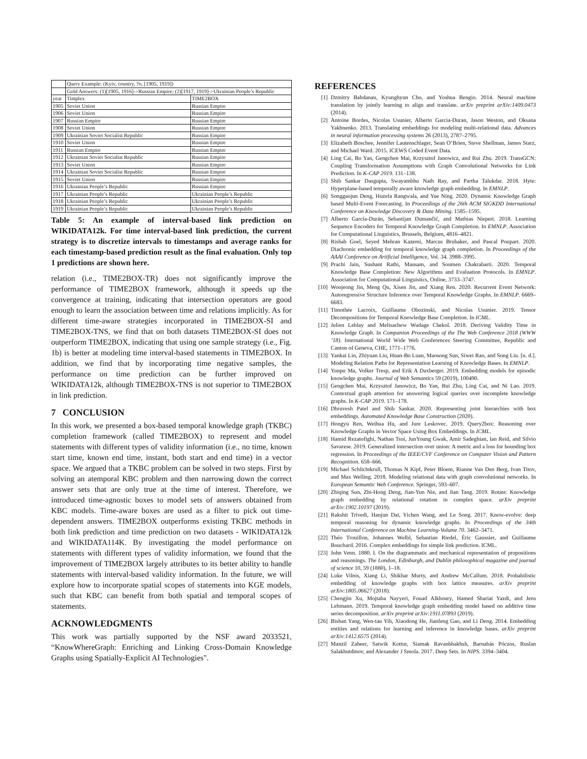| | Query Example: (Kyiv, country, ?o, [1905, 1919]) | |
| | Gold Answers: (1)[1905, 1916]->Russian Empire; (2)[1917, 1919]->Ukrainian People’s Republic | |
| year | Timplex | TIME2BOX |
| 1905 | Soviet Union | Russian Empire |
| 1906 | Soviet Union | Russian Empire |
| 1907 | Russian Empire | Russian Empire |
| 1908 | Soviet Union | Russian Empire |
| 1909 | Ukrainian Soviet Socialist Republic | Russian Empire |
| 1910 | Soviet Union | Russian Empire |
| 1911 | Russian Empire | Russian Empire |
| 1912 | Ukrainian Soviet Socialist Republic | Russian Empire |
| 1913 | Soviet Union | Russian Empire |
| 1914 | Ukrainian Soviet Socialist Republic | Russian Empire |
| 1915 | Soviet Union | Russian Empire |
| 1916 | Ukrainian People’s Republic | Russian Empire |
| 1917 | Ukrainian People’s Republic | Ukrainian People’s Republic |
| 1918 | Ukrainian People’s Republic | Ukrainian People’s Republic |
| 1919 | Ukrainian People’s Republic | Ukrainian People’s Republic |
Table 5: An example of interval-based link prediction on WIKIDATA12k. For time interval-based link prediction, the current strategy is to discretize intervals to timestamps and average ranks for each timestamp-based prediction result as the final evaluation. Only top 1 predictions are shown here.
relation (i.e., TIME2BOX-TR) does not significantly improve the performance of TIME2BOX framework, although it speeds up the convergence at training, indicating that intersection operators are good enough to learn the association between time and relations implicitly. As for different time-aware strategies incorporated in TIME2BOX-SI and TIME2BOX-TNS, we find that on both datasets TIME2BOX-SI does not outperform TIME2BOX, indicating that using one sample strategy (i.e., Fig. 1b) is better at modeling time interval-based statements in TIME2BOX. In addition, we find that by incorporating time negative samples, the performance on time prediction can be further improved on WIKIDATA12k, although TIME2BOX-TNS is not superior to TIME2BOX in link prediction.
7 CONCLUSION
In this work, we presented a box-based temporal knowledge graph (TKBC) completion framework (called TIME2BOX) to represent and model statements with different types of validity information (i.e., no time, known start time, known end time, instant, both start and end time) in a vector space. We argued that a TKBC problem can be solved in two steps. First by solving an atemporal KBC problem and then narrowing down the correct answer sets that are only true at the time of interest. Therefore, we introduced time-agnostic boxes to model sets of answers obtained from KBC models. Time-aware boxes are used as a filter to pick out time-dependent answers. TIME2BOX outperforms existing TKBC methods in both link prediction and time prediction on two datasets - WIKIDATA12k and WIKIDATA114K. By investigating the model performance on statements with different types of validity information, we found that the improvement of TIME2BOX largely attributes to its better ability to handle statements with interval-based validity information. In the future, we will explore how to incorporate spatial scopes of statements into KGE models, such that KBC can benefit from both spatial and temporal scopes of statements.
ACKNOWLEDGMENTS
This work was partially supported by the NSF award 2033521, “KnowWhereGraph: Enriching and Linking Cross-Domain Knowledge Graphs using Spatially-Explicit AI Technologies".
REFERENCES
[1] Dzmitry Bahdanau, Kyunghyun Cho, and Yoshua Bengio. 2014. Neural machine translation by jointly learning to align and translate. arXiv preprint arXiv:1409.0473 (2014).
[2] Antoine Bordes, Nicolas Usunier, Alberto Garcia-Duran, Jason Weston, and Oksana Yakhnenko. 2013. Translating embeddings for modeling multi-relational data. Advances in neural information processing systems 26 (2013), 2787–2795.
[3] Elizabeth Boschee, Jennifer Lautenschlager, Sean O’Brien, Steve Shellman, James Starz, and Michael Ward. 2015. ICEWS Coded Event Data.
[4] Ling Cai, Bo Yan, Gengchen Mai, Krzysztof Janowicz, and Rui Zhu. 2019. TransGCN: Coupling Transformation Assumptions with Graph Convolutional Networks for Link Prediction. In K-CAP 2019. 131–138.
[5] Shib Sankar Dasgupta, Swayambhu Nath Ray, and Partha Talukdar. 2018. Hyte: Hyperplane-based temporally aware knowledge graph embedding. In EMNLP.
[6] Songgaojun Deng, Huzefa Rangwala, and Yue Ning. 2020. Dynamic Knowledge Graph based Multi-Event Forecasting. In Proceedings of the 26th ACM SIGKDD International Conference on Knowledge Discovery & Data Mining. 1585–1595.
[7] Alberto García-Durán, Sebastijan Dumančić, and Mathias Niepert. 2018. Learning Sequence Encoders for Temporal Knowledge Graph Completion. In EMNLP. Association for Computational Linguistics, Brussels, Belgium, 4816–4821.
[8] Rishab Goel, Seyed Mehran Kazemi, Marcus Brubaker, and Pascal Poupart. 2020. Diachronic embedding for temporal knowledge graph completion. In Proceedings of the AAAI Conference on Artificial Intelligence, Vol. 34. 3988–3995.
[9] Prachi Jain, Sushant Rathi, Mausam, and Soumen Chakrabarti. 2020. Temporal Knowledge Base Completion: New Algorithms and Evaluation Protocols. In EMNLP. Association for Computational Linguistics, Online, 3733–3747.
[10] Woojeong Jin, Meng Qu, Xisen Jin, and Xiang Ren. 2020. Recurrent Event Network: Autoregressive Structure Inference over Temporal Knowledge Graphs. In EMNLP. 6669–6683.
[11] Timothée Lacroix, Guillaume Obozinski, and Nicolas Usunier. 2019. Tensor Decompositions for Temporal Knowledge Base Completion. In ICML.
[12] Julien Leblay and Melisachew Wudage Chekol. 2018. Deriving Validity Time in Knowledge Graph. In Companion Proceedings of the The Web Conference 2018 (WWW ’18). International World Wide Web Conferences Steering Committee, Republic and Canton of Geneva, CHE, 1771–1776.
[13] Yankai Lin, Zhiyuan Liu, Huan-Bo Luan, Maosong Sun, Siwei Rao, and Song Liu. [n. d.]. Modeling Relation Paths for Representation Learning of Knowledge Bases. In EMNLP.
[14] Yunpu Ma, Volker Tresp, and Erik A Daxberger. 2019. Embedding models for episodic knowledge graphs. Journal of Web Semantics 59 (2019), 100490.
[15] Gengchen Mai, Krzysztof Janowicz, Bo Yan, Rui Zhu, Ling Cai, and Ni Lao. 2019. Contextual graph attention for answering logical queries over incomplete knowledge graphs. In K-CAP 2019. 171–178.
[16] Dhruvesh Patel and Shib Sankar. 2020. Representing joint hierarchies with box embeddings. Automated Knowledge Base Construction (2020).
[17] Hongyu Ren, Weihua Hu, and Jure Leskovec. 2019. Query2box: Reasoning over Knowledge Graphs in Vector Space Using Box Embeddings. In ICML.
[18] Hamid Rezatofighi, Nathan Tsoi, JunYoung Gwak, Amir Sadeghian, Ian Reid, and Silvio Savarese. 2019. Generalized intersection over union: A metric and a loss for bounding box regression. In Proceedings of the IEEE/CVF Conference on Computer Vision and Pattern Recognition. 658–666.
[19] Michael Schlichtkrull, Thomas N Kipf, Peter Bloem, Rianne Van Den Berg, Ivan Titov, and Max Welling. 2018. Modeling relational data with graph convolutional networks. In European Semantic Web Conference. Springer, 593–607.
[20] Zhiqing Sun, Zhi-Hong Deng, Jian-Yun Nie, and Jian Tang. 2019. Rotate: Knowledge graph embedding by relational rotation in complex space. arXiv preprint arXiv:1902.10197 (2019).
[21] Rakshit Trivedi, Hanjun Dai, Yichen Wang, and Le Song. 2017. Know-evolve: deep temporal reasoning for dynamic knowledge graphs. In Proceedings of the 34th International Conference on Machine Learning-Volume 70. 3462–3471.
[22] Théo Trouillon, Johannes Welbl, Sebastian Riedel, Éric Gaussier, and Guillaume Bouchard. 2016. Complex embeddings for simple link prediction. ICML.
[23] John Venn. 1880. I. On the diagrammatic and mechanical representation of propositions and reasonings. The London, Edinburgh, and Dublin philosophical magazine and journal of science 10, 59 (1880), 1–18.
[24] Luke Vilnis, Xiang Li, Shikhar Murty, and Andrew McCallum. 2018. Probabilistic embedding of knowledge graphs with box lattice measures. arXiv preprint arXiv:1805.06627 (2018).
[25] Chengjin Xu, Mojtaba Nayyeri, Fouad Alkhoury, Hamed Shariat Yazdi, and Jens Lehmann. 2019. Temporal knowledge graph embedding model based on additive time series decomposition. arXiv preprint arXiv:1911.07893 (2019).
[26] Bishan Yang, Wen-tau Yih, Xiaodong He, Jianfeng Gao, and Li Deng. 2014. Embedding entities and relations for learning and inference in knowledge bases. arXiv preprint arXiv:1412.6575 (2014).
[27] Manzil Zaheer, Satwik Kottur, Siamak Ravanbhakhsh, Barnabás Póczos, Ruslan Salakhutdinov, and Alexander J Smola. 2017. Deep Sets. In NIPS. 3394–3404.